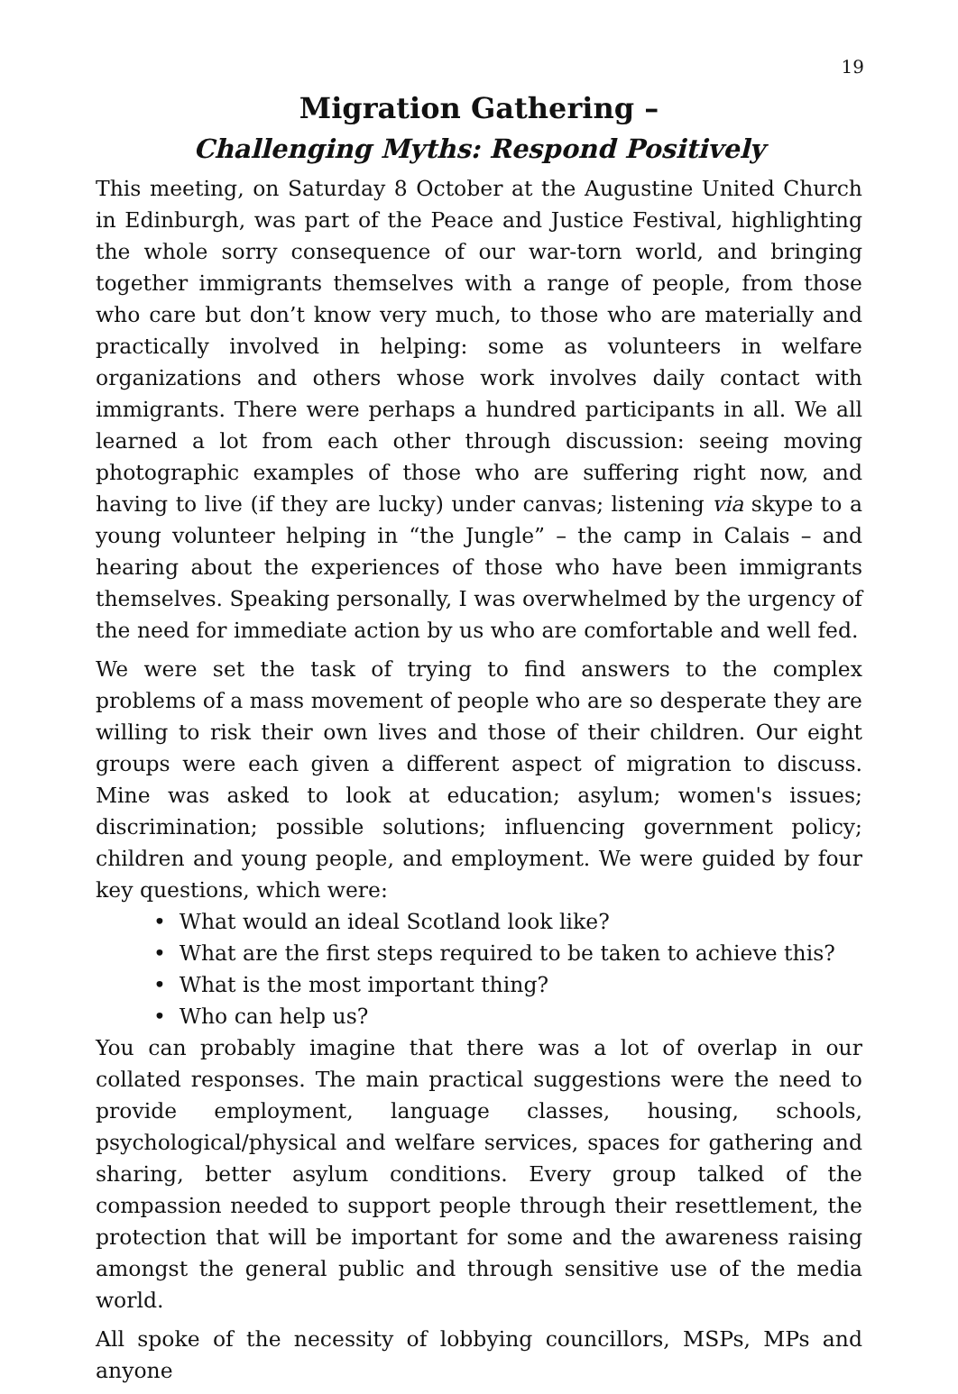19
Migration Gathering –
Challenging Myths: Respond Positively
This meeting, on Saturday 8 October at the Augustine United Church in Edinburgh, was part of the Peace and Justice Festival, highlighting the whole sorry consequence of our war-torn world, and bringing together immigrants themselves with a range of people, from those who care but don’t know very much, to those who are materially and practically involved in helping: some as volunteers in welfare organizations and others whose work involves daily contact with immigrants. There were perhaps a hundred participants in all. We all learned a lot from each other through discussion: seeing moving photographic examples of those who are suffering right now, and having to live (if they are lucky) under canvas; listening via skype to a young volunteer helping in “the Jungle” – the camp in Calais – and hearing about the experiences of those who have been immigrants themselves. Speaking personally, I was overwhelmed by the urgency of the need for immediate action by us who are comfortable and well fed.
We were set the task of trying to find answers to the complex problems of a mass movement of people who are so desperate they are willing to risk their own lives and those of their children. Our eight groups were each given a different aspect of migration to discuss. Mine was asked to look at education; asylum; women's issues; discrimination; possible solutions; influencing government policy; children and young people, and employment. We were guided by four key questions, which were:
• What would an ideal Scotland look like?
• What are the first steps required to be taken to achieve this?
• What is the most important thing?
• Who can help us?
You can probably imagine that there was a lot of overlap in our collated responses. The main practical suggestions were the need to provide employment, language classes, housing, schools, psychological/physical and welfare services, spaces for gathering and sharing, better asylum conditions. Every group talked of the compassion needed to support people through their resettlement, the protection that will be important for some and the awareness raising amongst the general public and through sensitive use of the media world.
All spoke of the necessity of lobbying councillors, MSPs, MPs and anyone